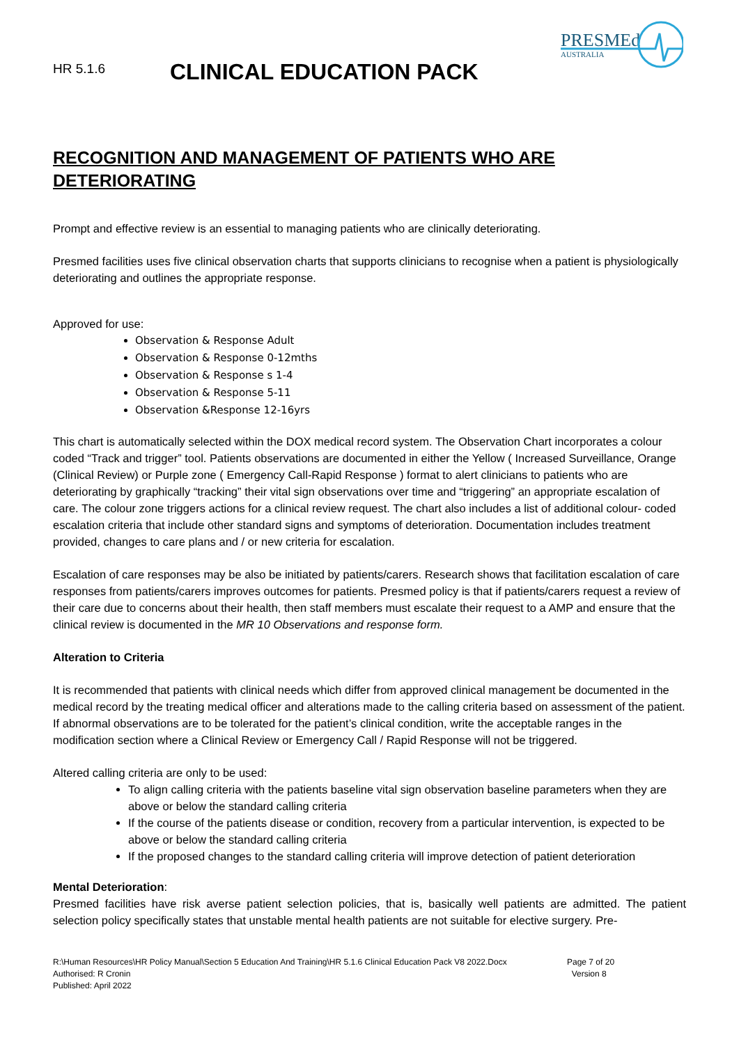PRESMEd
AUSTRALIA
HR 5.1.6
CLINICAL EDUCATION PACK
RECOGNITION AND MANAGEMENT OF PATIENTS WHO ARE DETERIORATING
Prompt and effective review is an essential to managing patients who are clinically deteriorating.
Presmed facilities uses five clinical observation charts that supports clinicians to recognise when a patient is physiologically deteriorating and outlines the appropriate response.
Approved for use:
Observation & Response Adult
Observation & Response 0-12mths
Observation & Response s 1-4
Observation & Response 5-11
Observation &Response 12-16yrs
This chart is automatically selected within the DOX medical record system. The Observation Chart incorporates a colour coded “Track and trigger” tool. Patients observations are documented in either the Yellow ( Increased Surveillance, Orange (Clinical Review) or Purple zone ( Emergency Call-Rapid Response ) format to alert clinicians to patients who are deteriorating by graphically “tracking” their vital sign observations over time and “triggering” an appropriate escalation of care. The colour zone triggers actions for a clinical review request. The chart also includes a list of additional colour- coded escalation criteria that include other standard signs and symptoms of deterioration. Documentation includes treatment provided, changes to care plans and / or new criteria for escalation.
Escalation of care responses may be also be initiated by patients/carers. Research shows that facilitation escalation of care responses from patients/carers improves outcomes for patients. Presmed policy is that if patients/carers request a review of their care due to concerns about their health, then staff members must escalate their request to a AMP and ensure that the clinical review is documented in the MR 10 Observations and response form.
Alteration to Criteria
It is recommended that patients with clinical needs which differ from approved clinical management be documented in the medical record by the treating medical officer and alterations made to the calling criteria based on assessment of the patient. If abnormal observations are to be tolerated for the patient’s clinical condition, write the acceptable ranges in the modification section where a Clinical Review or Emergency Call / Rapid Response will not be triggered.
Altered calling criteria are only to be used:
To align calling criteria with the patients baseline vital sign observation baseline parameters when they are above or below the standard calling criteria
If the course of the patients disease or condition, recovery from a particular intervention, is expected to be above or below the standard calling criteria
If the proposed changes to the standard calling criteria will improve detection of patient deterioration
Mental Deterioration:
Presmed facilities have risk averse patient selection policies, that is, basically well patients are admitted. The patient selection policy specifically states that unstable mental health patients are not suitable for elective surgery. Pre-
R:\Human Resources\HR Policy Manual\Section 5 Education And Training\HR 5.1.6 Clinical Education Pack V8 2022.Docx
Authorised: R Cronin
Published: April 2022
Page 7 of 20
Version 8